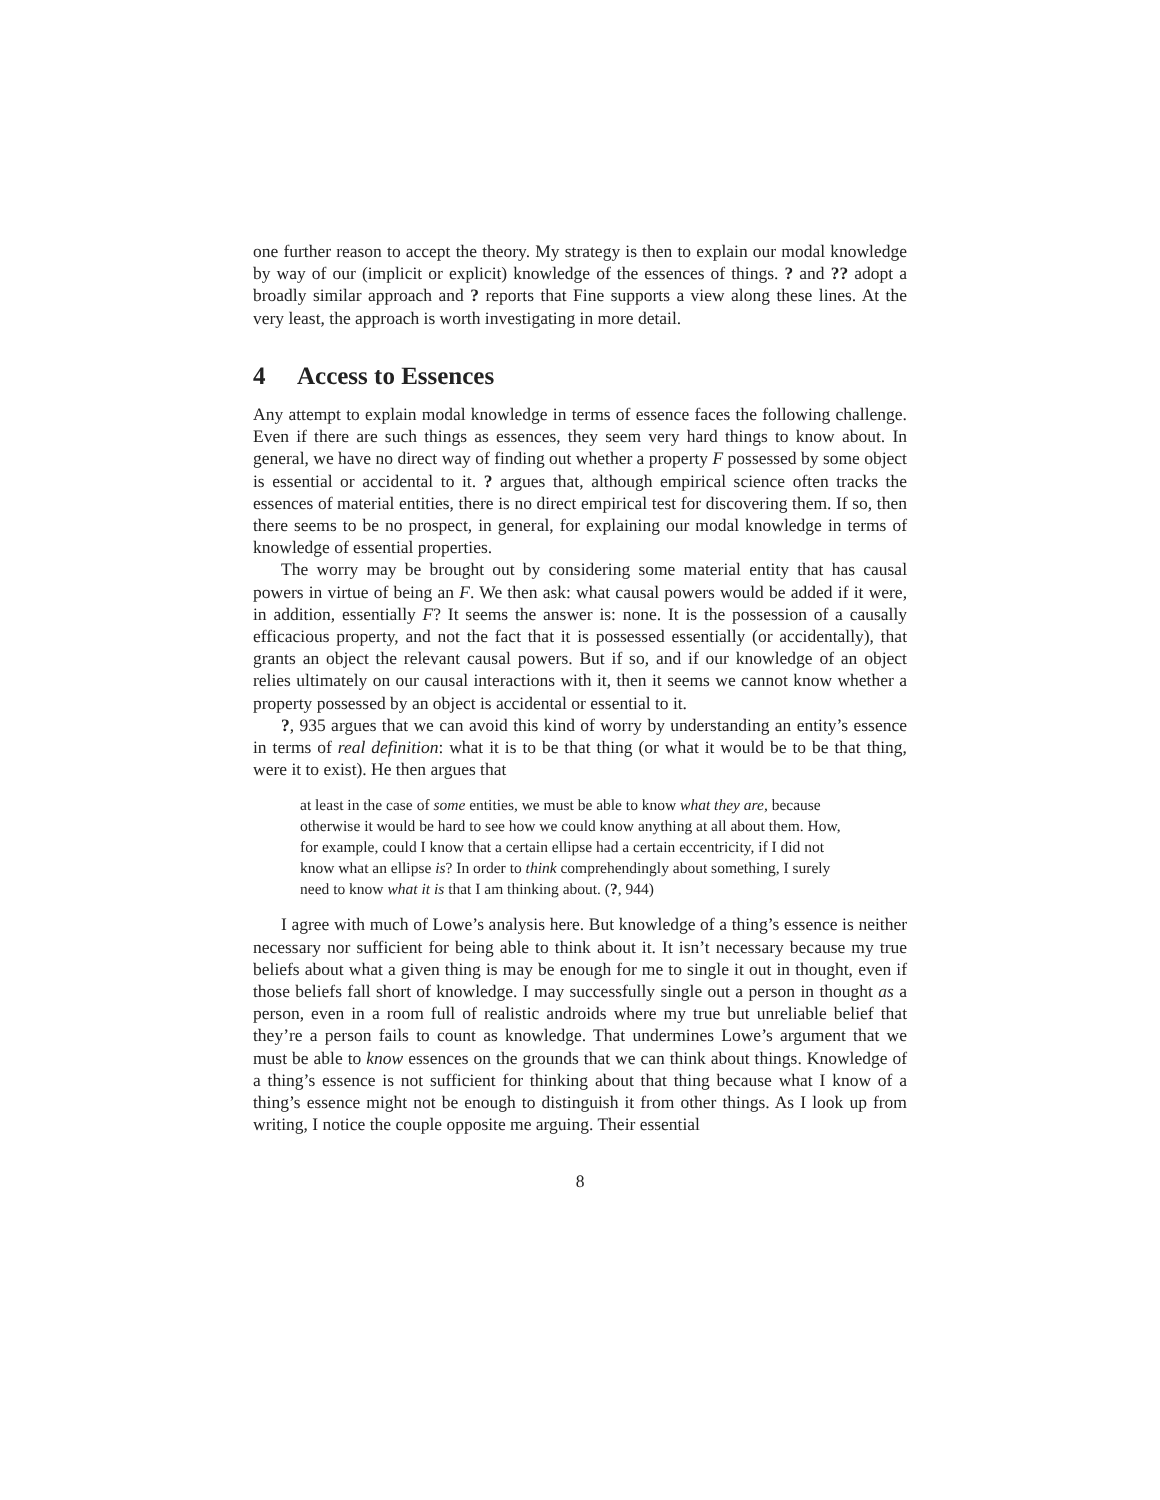one further reason to accept the theory. My strategy is then to explain our modal knowledge by way of our (implicit or explicit) knowledge of the essences of things. ? and ?? adopt a broadly similar approach and ? reports that Fine supports a view along these lines. At the very least, the approach is worth investigating in more detail.
4 Access to Essences
Any attempt to explain modal knowledge in terms of essence faces the following challenge. Even if there are such things as essences, they seem very hard things to know about. In general, we have no direct way of finding out whether a property F possessed by some object is essential or accidental to it. ? argues that, although empirical science often tracks the essences of material entities, there is no direct empirical test for discovering them. If so, then there seems to be no prospect, in general, for explaining our modal knowledge in terms of knowledge of essential properties.
The worry may be brought out by considering some material entity that has causal powers in virtue of being an F. We then ask: what causal powers would be added if it were, in addition, essentially F? It seems the answer is: none. It is the possession of a causally efficacious property, and not the fact that it is possessed essentially (or accidentally), that grants an object the relevant causal powers. But if so, and if our knowledge of an object relies ultimately on our causal interactions with it, then it seems we cannot know whether a property possessed by an object is accidental or essential to it.
?, 935 argues that we can avoid this kind of worry by understanding an entity’s essence in terms of real definition: what it is to be that thing (or what it would be to be that thing, were it to exist). He then argues that
at least in the case of some entities, we must be able to know what they are, because otherwise it would be hard to see how we could know anything at all about them. How, for example, could I know that a certain ellipse had a certain eccentricity, if I did not know what an ellipse is? In order to think comprehendingly about something, I surely need to know what it is that I am thinking about. (?, 944)
I agree with much of Lowe’s analysis here. But knowledge of a thing’s essence is neither necessary nor sufficient for being able to think about it. It isn’t necessary because my true beliefs about what a given thing is may be enough for me to single it out in thought, even if those beliefs fall short of knowledge. I may successfully single out a person in thought as a person, even in a room full of realistic androids where my true but unreliable belief that they’re a person fails to count as knowledge. That undermines Lowe’s argument that we must be able to know essences on the grounds that we can think about things. Knowledge of a thing’s essence is not sufficient for thinking about that thing because what I know of a thing’s essence might not be enough to distinguish it from other things. As I look up from writing, I notice the couple opposite me arguing. Their essential
8